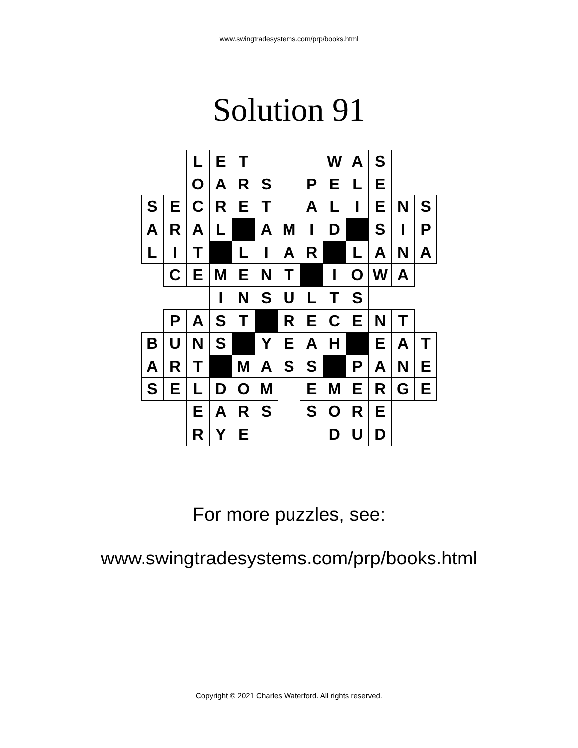www.swingtradesystems.com/prp/books.html
Solution 91
| | | L | E | T | | | | W | A | S | | |
| | | O | A | R | S | | P | E | L | E | | |
| S | E | C | R | E | T | | A | L | I | E | N | S |
| A | R | A | L | | A | M | I | D | | S | I | P |
| L | I | T | | L | I | A | R | | L | A | N | A |
| | C | E | M | E | N | T | | I | O | W | A | |
| | | | I | N | S | U | L | T | S | | | |
| | P | A | S | T | | R | E | C | E | N | T | |
| B | U | N | S | | Y | E | A | H | | E | A | T |
| A | R | T | | M | A | S | S | | P | A | N | E |
| S | E | L | D | O | M | | E | M | E | R | G | E |
| | | E | A | R | S | | S | O | R | E | | |
| | | R | Y | E | | | | D | U | D | | |
For more puzzles, see:
www.swingtradesystems.com/prp/books.html
Copyright © 2021 Charles Waterford. All rights reserved.